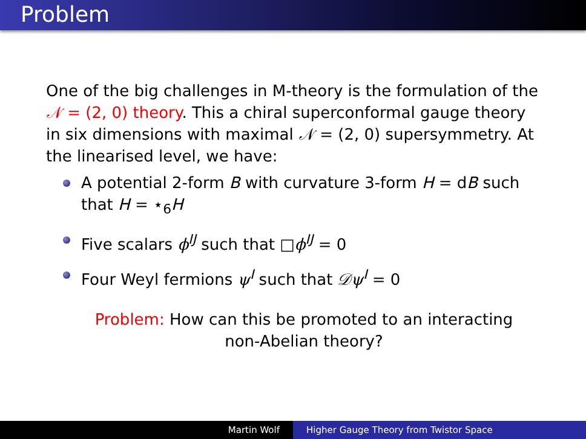Problem
One of the big challenges in M-theory is the formulation of the 𝒩 = (2, 0) theory. This a chiral superconformal gauge theory in six dimensions with maximal 𝒩 = (2, 0) supersymmetry. At the linearised level, we have:
A potential 2-form B with curvature 3-form H = dB such that H = ⋆<sub>6</sub>H
Five scalars ϕ<sup>IJ</sup> such that □ϕ<sup>IJ</sup> = 0
Four Weyl fermions ψ<sup>I</sup> such that 𝒟ψ<sup>I</sup> = 0
Problem: How can this be promoted to an interacting
non-Abelian theory?
Martin Wolf Higher Gauge Theory from Twistor Space